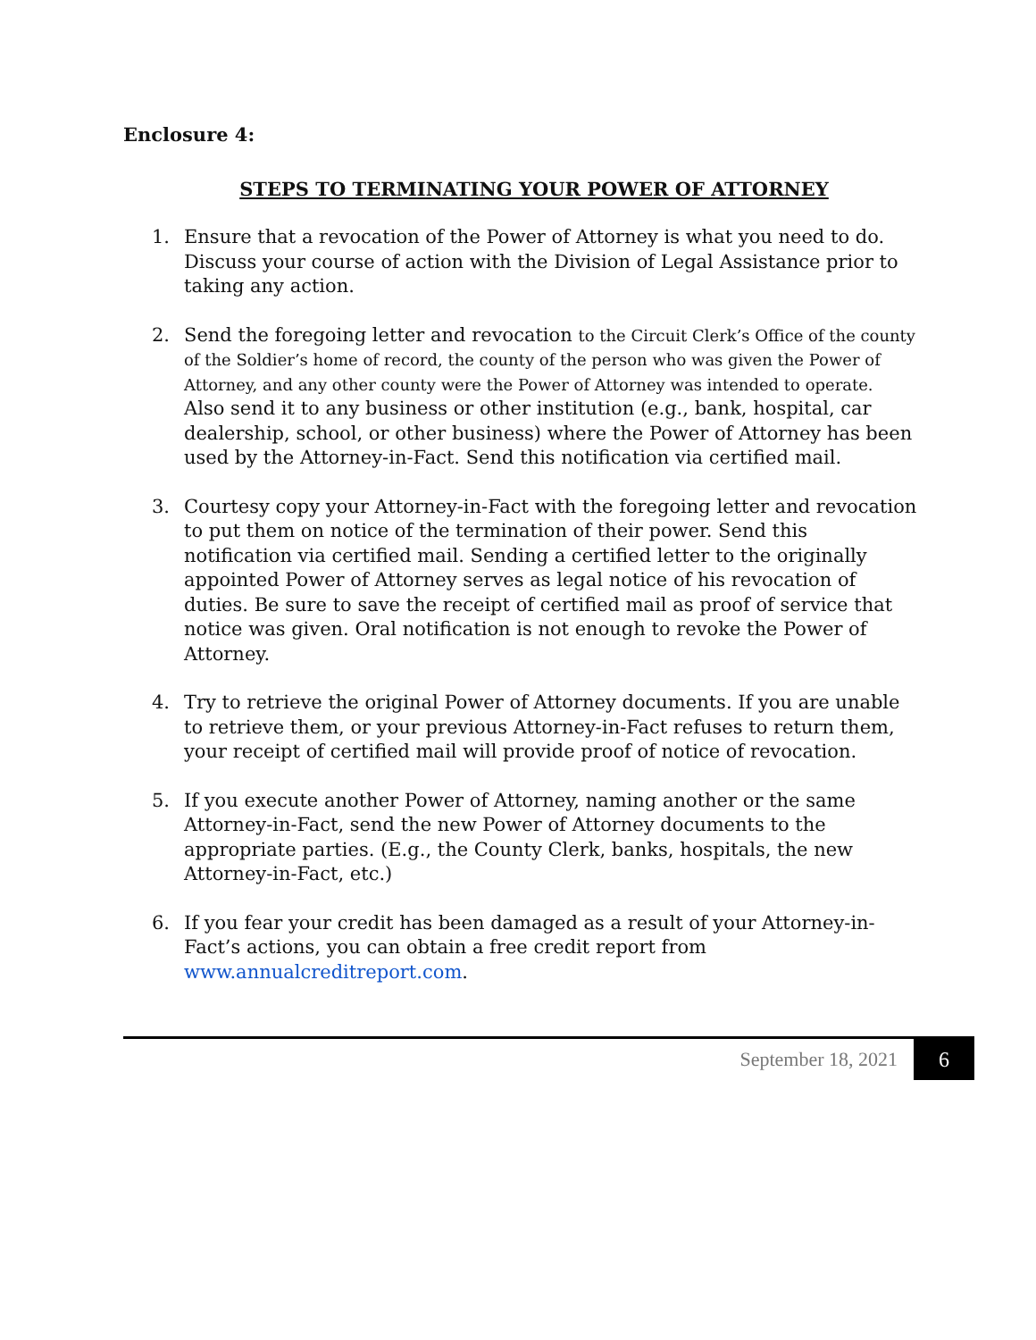Enclosure 4:
STEPS TO TERMINATING YOUR POWER OF ATTORNEY
1. Ensure that a revocation of the Power of Attorney is what you need to do. Discuss your course of action with the Division of Legal Assistance prior to taking any action.
2. Send the foregoing letter and revocation to the Circuit Clerk’s Office of the county of the Soldier’s home of record, the county of the person who was given the Power of Attorney, and any other county were the Power of Attorney was intended to operate. Also send it to any business or other institution (e.g., bank, hospital, car dealership, school, or other business) where the Power of Attorney has been used by the Attorney-in-Fact. Send this notification via certified mail.
3. Courtesy copy your Attorney-in-Fact with the foregoing letter and revocation to put them on notice of the termination of their power. Send this notification via certified mail. Sending a certified letter to the originally appointed Power of Attorney serves as legal notice of his revocation of duties. Be sure to save the receipt of certified mail as proof of service that notice was given. Oral notification is not enough to revoke the Power of Attorney.
4. Try to retrieve the original Power of Attorney documents. If you are unable to retrieve them, or your previous Attorney-in-Fact refuses to return them, your receipt of certified mail will provide proof of notice of revocation.
5. If you execute another Power of Attorney, naming another or the same Attorney-in-Fact, send the new Power of Attorney documents to the appropriate parties. (E.g., the County Clerk, banks, hospitals, the new Attorney-in-Fact, etc.)
6. If you fear your credit has been damaged as a result of your Attorney-in-Fact’s actions, you can obtain a free credit report from www.annualcreditreport.com.
September 18, 2021 6